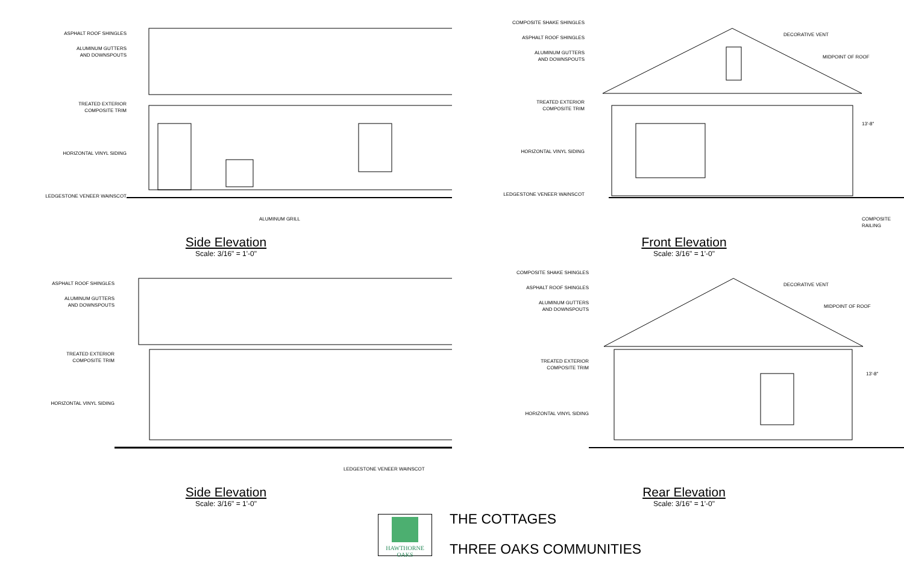ASPHALT ROOF SHINGLES
ALUMINUM GUTTERS
AND DOWNSPOUTS
TREATED EXTERIOR
COMPOSITE TRIM
HORIZONTAL VINYL SIDING
LEDGESTONE VENEER WAINSCOT
ALUMINUM GRILL
Side Elevation
Scale: 3/16" = 1'-0"
COMPOSITE SHAKE SHINGLES
ASPHALT ROOF SHINGLES
ALUMINUM GUTTERS
AND DOWNSPOUTS
TREATED EXTERIOR
COMPOSITE TRIM
HORIZONTAL VINYL SIDING
LEDGESTONE VENEER WAINSCOT
DECORATIVE VENT
MIDPOINT OF ROOF
13'-8"
COMPOSITE
RAILING
Front Elevation
Scale: 3/16" = 1'-0"
ASPHALT ROOF SHINGLES
ALUMINUM GUTTERS
AND DOWNSPOUTS
TREATED EXTERIOR
COMPOSITE TRIM
HORIZONTAL VINYL SIDING
LEDGESTONE VENEER WAINSCOT
Side Elevation
Scale: 3/16" = 1'-0"
COMPOSITE SHAKE SHINGLES
ASPHALT ROOF SHINGLES
ALUMINUM GUTTERS
AND DOWNSPOUTS
TREATED EXTERIOR
COMPOSITE TRIM
HORIZONTAL VINYL SIDING
DECORATIVE VENT
MIDPOINT OF ROOF
13'-8"
Rear Elevation
Scale: 3/16" = 1'-0"
HAWTHORNE
OAKS
THE COTTAGES
THREE OAKS COMMUNITIES